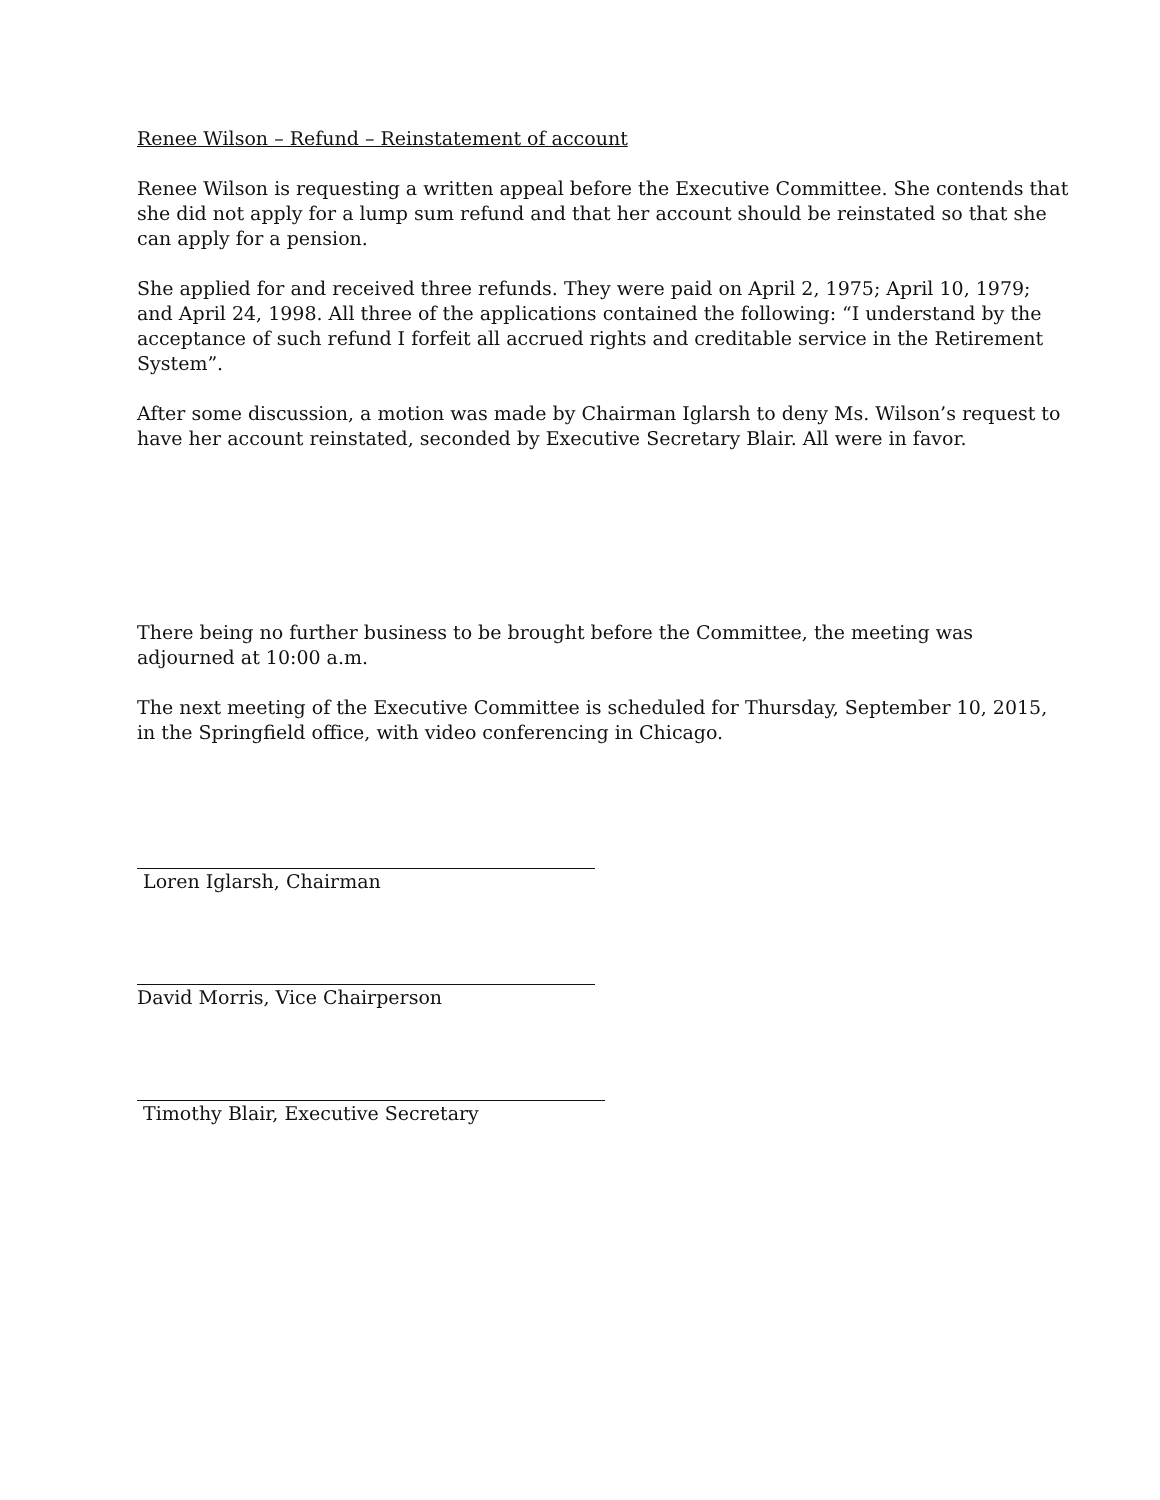Renee Wilson – Refund – Reinstatement of account
Renee Wilson is requesting a written appeal before the Executive Committee. She contends that she did not apply for a lump sum refund and that her account should be reinstated so that she can apply for a pension.
She applied for and received three refunds. They were paid on April 2, 1975; April 10, 1979; and April 24, 1998. All three of the applications contained the following: “I understand by the acceptance of such refund I forfeit all accrued rights and creditable service in the Retirement System”.
After some discussion, a motion was made by Chairman Iglarsh to deny Ms. Wilson’s request to have her account reinstated, seconded by Executive Secretary Blair. All were in favor.
There being no further business to be brought before the Committee, the meeting was adjourned at 10:00 a.m.
The next meeting of the Executive Committee is scheduled for Thursday, September 10, 2015, in the Springfield office, with video conferencing in Chicago.
Loren Iglarsh, Chairman
David Morris, Vice Chairperson
Timothy Blair, Executive Secretary